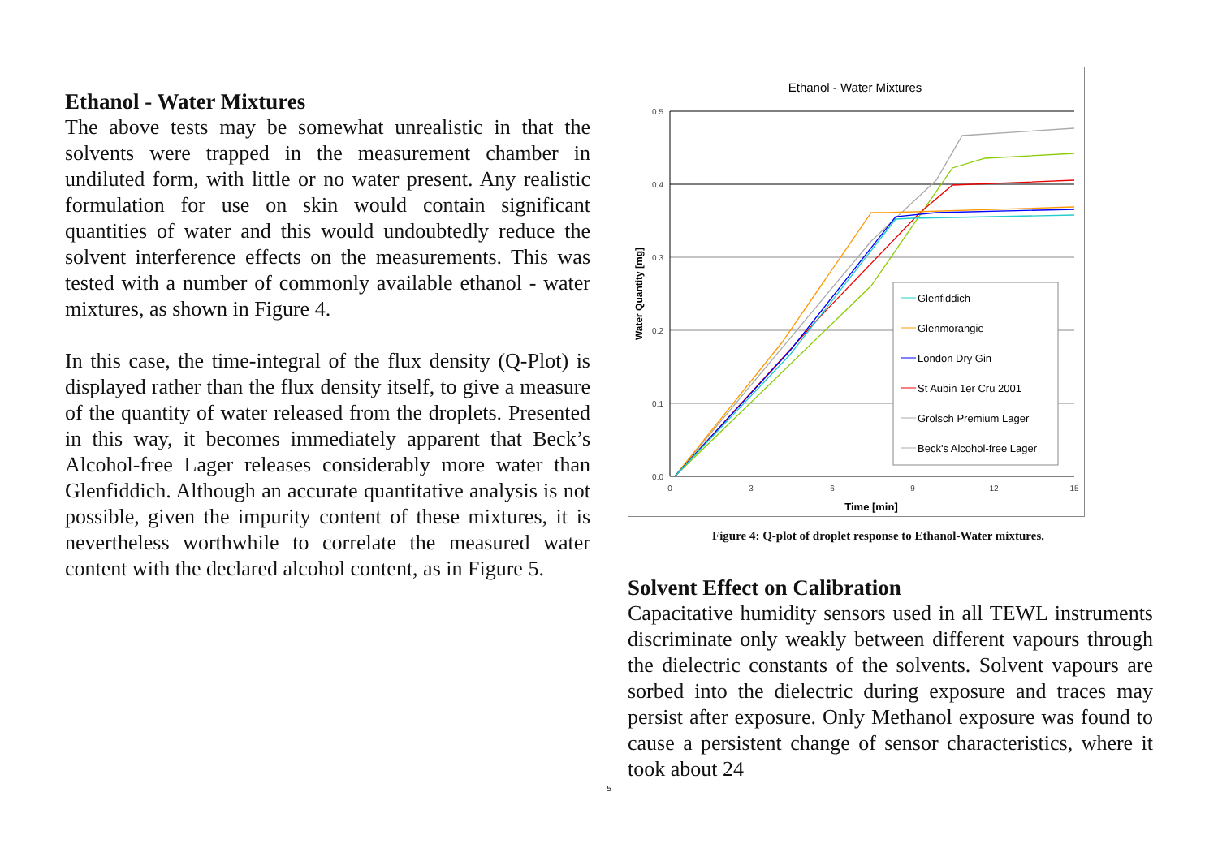Ethanol - Water Mixtures
The above tests may be somewhat unrealistic in that the solvents were trapped in the measurement chamber in undiluted form, with little or no water present. Any realistic formulation for use on skin would contain significant quantities of water and this would undoubtedly reduce the solvent interference effects on the measurements. This was tested with a number of commonly available ethanol - water mixtures, as shown in Figure 4.
In this case, the time-integral of the flux density (Q-Plot) is displayed rather than the flux density itself, to give a measure of the quantity of water released from the droplets. Presented in this way, it becomes immediately apparent that Beck’s Alcohol-free Lager releases considerably more water than Glenfiddich. Although an accurate quantitative analysis is not possible, given the impurity content of these mixtures, it is nevertheless worthwhile to correlate the measured water content with the declared alcohol content, as in Figure 5.
Ethanol - Water Mixtures
0.5
0.4
0.3
0.2
0.1
0.0
0
3
6
9
12
15
Time [min]
Water Quantity [mg]
Glenfiddich
Glenmorangie
London Dry Gin
St Aubin 1er Cru 2001
Grolsch Premium Lager
Beck's Alcohol-free Lager
Figure 4: Q-plot of droplet response to Ethanol-Water mixtures.
Solvent Effect on Calibration
Capacitative humidity sensors used in all TEWL instruments discriminate only weakly between different vapours through the dielectric constants of the solvents. Solvent vapours are sorbed into the dielectric during exposure and traces may persist after exposure. Only Methanol exposure was found to cause a persistent change of sensor characteristics, where it took about 24
5